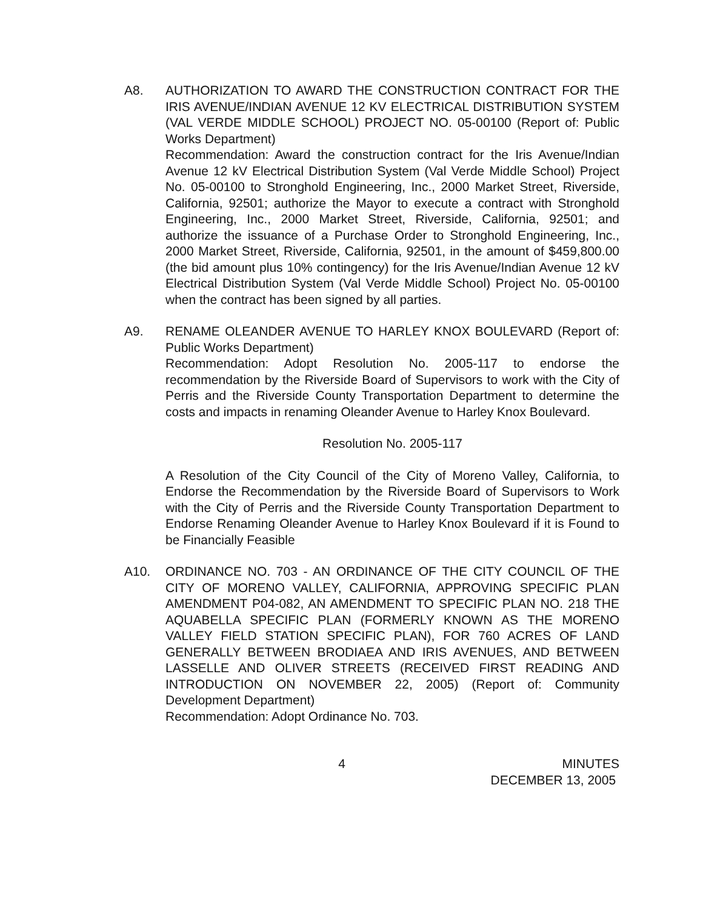A8. AUTHORIZATION TO AWARD THE CONSTRUCTION CONTRACT FOR THE IRIS AVENUE/INDIAN AVENUE 12 KV ELECTRICAL DISTRIBUTION SYSTEM (VAL VERDE MIDDLE SCHOOL) PROJECT NO. 05-00100 (Report of: Public Works Department)
Recommendation: Award the construction contract for the Iris Avenue/Indian Avenue 12 kV Electrical Distribution System (Val Verde Middle School) Project No. 05-00100 to Stronghold Engineering, Inc., 2000 Market Street, Riverside, California, 92501; authorize the Mayor to execute a contract with Stronghold Engineering, Inc., 2000 Market Street, Riverside, California, 92501; and authorize the issuance of a Purchase Order to Stronghold Engineering, Inc., 2000 Market Street, Riverside, California, 92501, in the amount of $459,800.00 (the bid amount plus 10% contingency) for the Iris Avenue/Indian Avenue 12 kV Electrical Distribution System (Val Verde Middle School) Project No. 05-00100 when the contract has been signed by all parties.
A9. RENAME OLEANDER AVENUE TO HARLEY KNOX BOULEVARD (Report of: Public Works Department)
Recommendation: Adopt Resolution No. 2005-117 to endorse the recommendation by the Riverside Board of Supervisors to work with the City of Perris and the Riverside County Transportation Department to determine the costs and impacts in renaming Oleander Avenue to Harley Knox Boulevard.
Resolution No. 2005-117
A Resolution of the City Council of the City of Moreno Valley, California, to Endorse the Recommendation by the Riverside Board of Supervisors to Work with the City of Perris and the Riverside County Transportation Department to Endorse Renaming Oleander Avenue to Harley Knox Boulevard if it is Found to be Financially Feasible
A10. ORDINANCE NO. 703 - AN ORDINANCE OF THE CITY COUNCIL OF THE CITY OF MORENO VALLEY, CALIFORNIA, APPROVING SPECIFIC PLAN AMENDMENT P04-082, AN AMENDMENT TO SPECIFIC PLAN NO. 218 THE AQUABELLA SPECIFIC PLAN (FORMERLY KNOWN AS THE MORENO VALLEY FIELD STATION SPECIFIC PLAN), FOR 760 ACRES OF LAND GENERALLY BETWEEN BRODIAEA AND IRIS AVENUES, AND BETWEEN LASSELLE AND OLIVER STREETS (RECEIVED FIRST READING AND INTRODUCTION ON NOVEMBER 22, 2005) (Report of: Community Development Department)
Recommendation: Adopt Ordinance No. 703.
4 MINUTES
DECEMBER 13, 2005